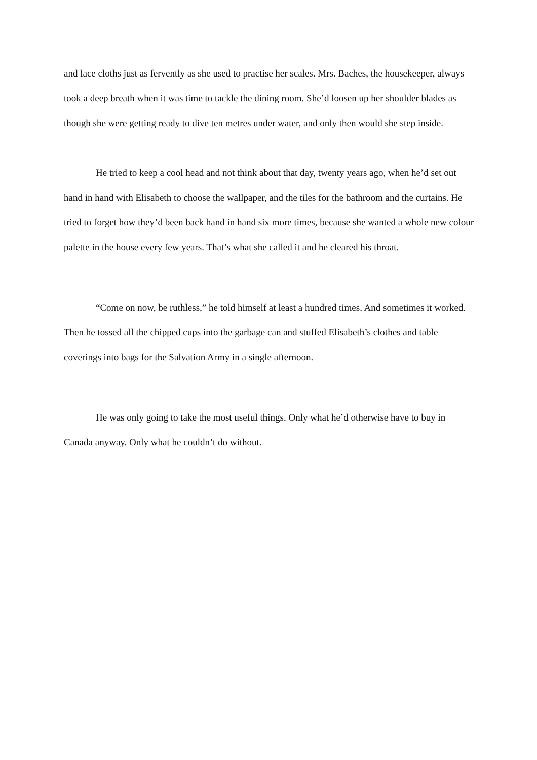and lace cloths just as fervently as she used to practise her scales. Mrs. Baches, the housekeeper, always took a deep breath when it was time to tackle the dining room. She’d loosen up her shoulder blades as though she were getting ready to dive ten metres under water, and only then would she step inside.
He tried to keep a cool head and not think about that day, twenty years ago, when he’d set out hand in hand with Elisabeth to choose the wallpaper, and the tiles for the bathroom and the curtains. He tried to forget how they’d been back hand in hand six more times, because she wanted a whole new colour palette in the house every few years. That’s what she called it and he cleared his throat.
“Come on now, be ruthless,” he told himself at least a hundred times. And sometimes it worked. Then he tossed all the chipped cups into the garbage can and stuffed Elisabeth’s clothes and table coverings into bags for the Salvation Army in a single afternoon.
He was only going to take the most useful things. Only what he’d otherwise have to buy in Canada anyway. Only what he couldn’t do without.